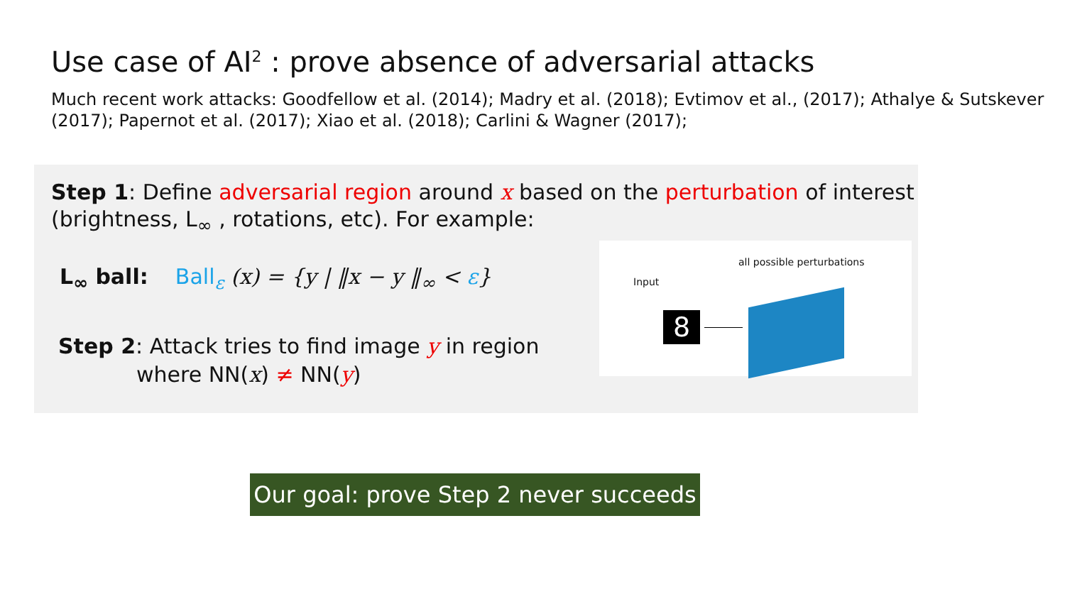Use case of AI<sup>2</sup> : prove absence of adversarial attacks
Much recent work attacks: Goodfellow et al. (2014); Madry et al. (2018); Evtimov et al., (2017); Athalye & Sutskever (2017); Papernot et al. (2017); Xiao et al. (2018); Carlini & Wagner (2017);
Step 1: Define adversarial region around x based on the perturbation of interest (brightness, L<sub>∞</sub> , rotations, etc). For example:
L<sub>∞</sub> ball: Ball<sub>ε</sub> (x) = {y | ‖x − y ‖<sub>∞</sub> < ε}
Step 2: Attack tries to find image y in region
where NN(x) ≠ NN(y)
all possible perturbations
Input
8
Our goal: prove Step 2 never succeeds